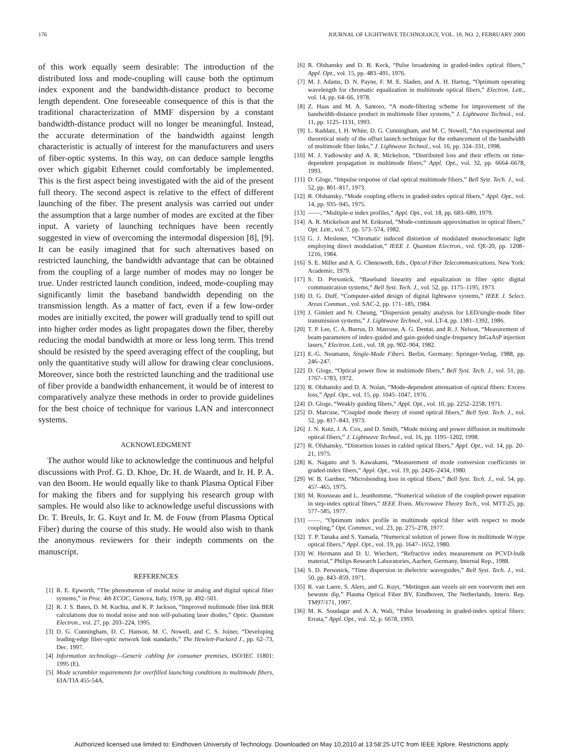176 JOURNAL OF LIGHTWAVE TECHNOLOGY, VOL. 18, NO. 2, FEBRUARY 2000
of this work equally seem desirable: The introduction of the distributed loss and mode-coupling will cause both the optimum index exponent and the bandwidth-distance product to become length dependent. One foreseeable consequence of this is that the traditional characterization of MMF dispersion by a constant bandwidth-distance product will no longer be meaningful. Instead, the accurate determination of the bandwidth against length characteristic is actually of interest for the manufacturers and users of fiber-optic systems. In this way, on can deduce sample lengths over which gigabit Ethernet could comfortably be implemented. This is the first aspect being investigated with the aid of the present full theory. The second aspect is relative to the effect of different launching of the fiber. The present analysis was carried out under the assumption that a large number of modes are excited at the fiber input. A variety of launching techniques have been recently suggested in view of overcoming the intermodal dispersion [8], [9]. It can be easily imagined that for such alternatives based on restricted launching, the bandwidth advantage that can be obtained from the coupling of a large number of modes may no longer be true. Under restricted launch condition, indeed, mode-coupling may significantly limit the baseband bandwidth depending on the transmission length. As a matter of fact, even if a few low-order modes are initially excited, the power will gradually tend to spill out into higher order modes as light propagates down the fiber, thereby reducing the modal bandwidth at more or less long term. This trend should be resisted by the speed averaging effect of the coupling, but only the quantitative study will allow for drawing clear conclusions. Moreover, since both the restricted launching and the traditional use of fiber provide a bandwidth enhancement, it would be of interest to comparatively analyze these methods in order to provide guidelines for the best choice of technique for various LAN and interconnect systems.
ACKNOWLEDGMENT
The author would like to acknowledge the continuous and helpful discussions with Prof. G. D. Khoe, Dr. H. de Waardt, and Ir. H. P. A. van den Boom. He would equally like to thank Plasma Optical Fiber for making the fibers and for supplying his research group with samples. He would also like to acknowledge useful discussions with Dr. T. Breuls, Ir. G. Kuyt and Ir. M. de Fouw (from Plasma Optical Fiber) during the course of this study. He would also wish to thank the anonymous reviewers for their indepth comments on the manuscript.
REFERENCES
[1] R. E. Epworth, “The phenomenon of modal noise in analog and digital optical fiber systems,” in Proc. 4th ECOC, Genova, Italy, 1978, pp. 492–501.
[2] R. J. S. Bates, D. M. Kuchta, and K. P. Jackson, “Improved multimode fiber link BER calculations due to modal noise and non self-pulsating laser diodes,” Optic. Quantum Electron., vol. 27, pp. 203–224, 1995.
[3] D. G. Cunningham, D. C. Hanson, M. C. Nowell, and C. S. Joiner, “Developing leading-edge fiber-optic network link standards,” The Hewlett-Packard J., pp. 62–73, Dec. 1997.
[4] Information technology—Generic cabling for consumer premises, ISO/IEC 11801: 1995 (E).
[5] Mode scrambler requirements for overfilled launching conditions to multimode fibers, EIA/TIA 455-54A.
[6] R. Olshansky and D. B. Keck, “Pulse broadening in graded-index optical fibers,” Appl. Opt., vol. 15, pp. 483–491, 1976.
[7] M. J. Adams, D. N. Payne, F. M. E. Sladen, and A. H. Hartog, “Optimum operating wavelength for chromatic equalization in multimode optical fibers,” Electron. Lett., vol. 14, pp. 64–66, 1978.
[8] Z. Haas and M. A. Santoro, “A mode-filtering scheme for improvement of the bandwidth-distance product in multimode fiber systems,” J. Lightwave Technol., vol. 11, pp. 1125–1131, 1993.
[9] L. Raddatz, I. H. White, D. G. Cunningham, and M. C. Nowell, “An experimental and theoretical study of the offset launch technique for the enhancement of the bandwidth of multimode fiber links,” J. Lightwave Technol., vol. 16, pp. 324–331, 1998.
[10] M. J. Yadlowsky and A. R. Mickelson, “Distributed loss and their effects on time-dependent propagation in multimode fibers,” Appl. Opt., vol. 32, pp. 6664–6678, 1993.
[11] D. Gloge, “Impulse response of clad optical multimode fibers,” Bell Syst. Tech. J., vol. 52, pp. 801–817, 1973.
[12] R. Olshansky, “Mode coupling effects in graded-index optical fibers,” Appl. Opt., vol. 14, pp. 935–945, 1975.
[13] ——, “Multiple-α index profiles,” Appl. Opt., vol. 18, pp. 683–689, 1979.
[14] A. R. Mickelson and M. Eriksrud, “Mode-continuum approximation in optical fibers,” Opt. Lett., vol. 7, pp. 573–574, 1982.
[15] G. J. Meslener, “Chromatic induced distortion of modulated monochromatic light employing direct modulation,” IEEE J. Quantum Electron., vol. QE-20, pp. 1208–1216, 1984.
[16] S. E. Miller and A. G. Chenoweth, Eds., Optcal Fiber Telecommunications. New York: Academic, 1979.
[17] S. D. Personick, “Baseband linearity and equalization in fiber optic digital communication systems,” Bell Syst. Tech. J., vol. 52, pp. 1175–1195, 1973.
[18] D. G. Duff, “Computer-aided design of digital lightwave systems,” IEEE J. Select. Areas Commun., vol. SAC-2, pp. 171–185, 1984.
[19] J. Gimlett and N. Cheung, “Dispersion penalty analysis for LED/single-mode fiber transmission systems,” J. Lightwave Technol., vol. LT-4, pp. 1381–1392, 1986.
[20] T. P. Lee, C. A. Burrus, D. Marcuse, A. G. Dentai, and R. J. Nelson, “Measurement of beam parameters of index-guided and gain-guided single-frequency InGaAsP injection lasers,” Electron. Lett., vol. 18, pp. 902–904, 1982.
[21] E.-G. Neumann, Single-Mode Fibers. Berlin, Germany: Springer-Verlag, 1988, pp. 246–247.
[22] D. Gloge, “Optical power flow in multimode fibers,” Bell Syst. Tech. J., vol. 51, pp. 1767–1783, 1972.
[23] R. Olshansky and D. A. Nolan, “Mode-dependent attenuation of optical fibers: Excess loss,” Appl. Opt., vol. 15, pp. 1045–1047, 1976.
[24] D. Gloge, “Weakly guiding fibers,” Appl. Opt., vol. 10, pp. 2252–2258, 1971.
[25] D. Marcuse, “Coupled mode theory of round optical fibers,” Bell Syst. Tech. J., vol. 52, pp. 817–843, 1973.
[26] J. N. Kutz, J. A. Cox, and D. Smith, “Mode mixing and power diffusion in multimode optical fibers,” J. Lightwave Technol., vol. 16, pp. 1195–1202, 1998.
[27] R. Olshansky, “Distortion losses in cabled optical fibers,” Appl. Opt., vol. 14, pp. 20–21, 1975.
[28] K. Nagano and S. Kawakami, “Measurement of mode conversion coefficients in graded-index fibers,” Appl. Opt., vol. 19, pp. 2426–2434, 1980.
[29] W. B. Gardner, “Microbending loss in optical fibers,” Bell Syst. Tech. J., vol. 54, pp. 457–465, 1975.
[30] M. Rousseau and L. Jeunhomme, “Numerical solution of the coupled-power equation in step-index optical fibers,” IEEE Trans. Microwave Theory Tech., vol. MTT-25, pp. 577–585, 1977.
[31] ——, “Optimum index profile in multimode optical fiber with respect to mode coupling,” Opt. Commun., vol. 23, pp. 275–278, 1977.
[32] T. P. Tanaka and S. Yamada, “Numerical solution of power flow in multimode W-type optical fibers,” Appl. Opt., vol. 19, pp. 1647–1652, 1980.
[33] W. Hermann and D. U. Wiechert, “Refractive index measurement on PCVD-bulk material,” Philips Research Laboratories, Aachen, Germany, Internal Rep., 1988.
[34] S. D. Personick, “Time dispersion in dielectric waveguides,” Bell Syst. Tech. J., vol. 50, pp. 843–859, 1971.
[35] R. van Laere, S. Alers, and G. Kuyt, “Metingen aan vezels uit een voorvorm met een bewuste dip,” Plasma Optical Fiber BV, Eindhoven, The Netherlands, Intern. Rep. TM97/171, 1997.
[36] M. K. Soudagar and A. A. Wali, “Pulse broadening in graded-index optical fibers: Errata,” Appl. Opt., vol. 32, p. 6678, 1993.
Authorized licensed use limited to: Eindhoven University of Technology. Downloaded on May 10,2010 at 13:58:25 UTC from IEEE Xplore. Restrictions apply.